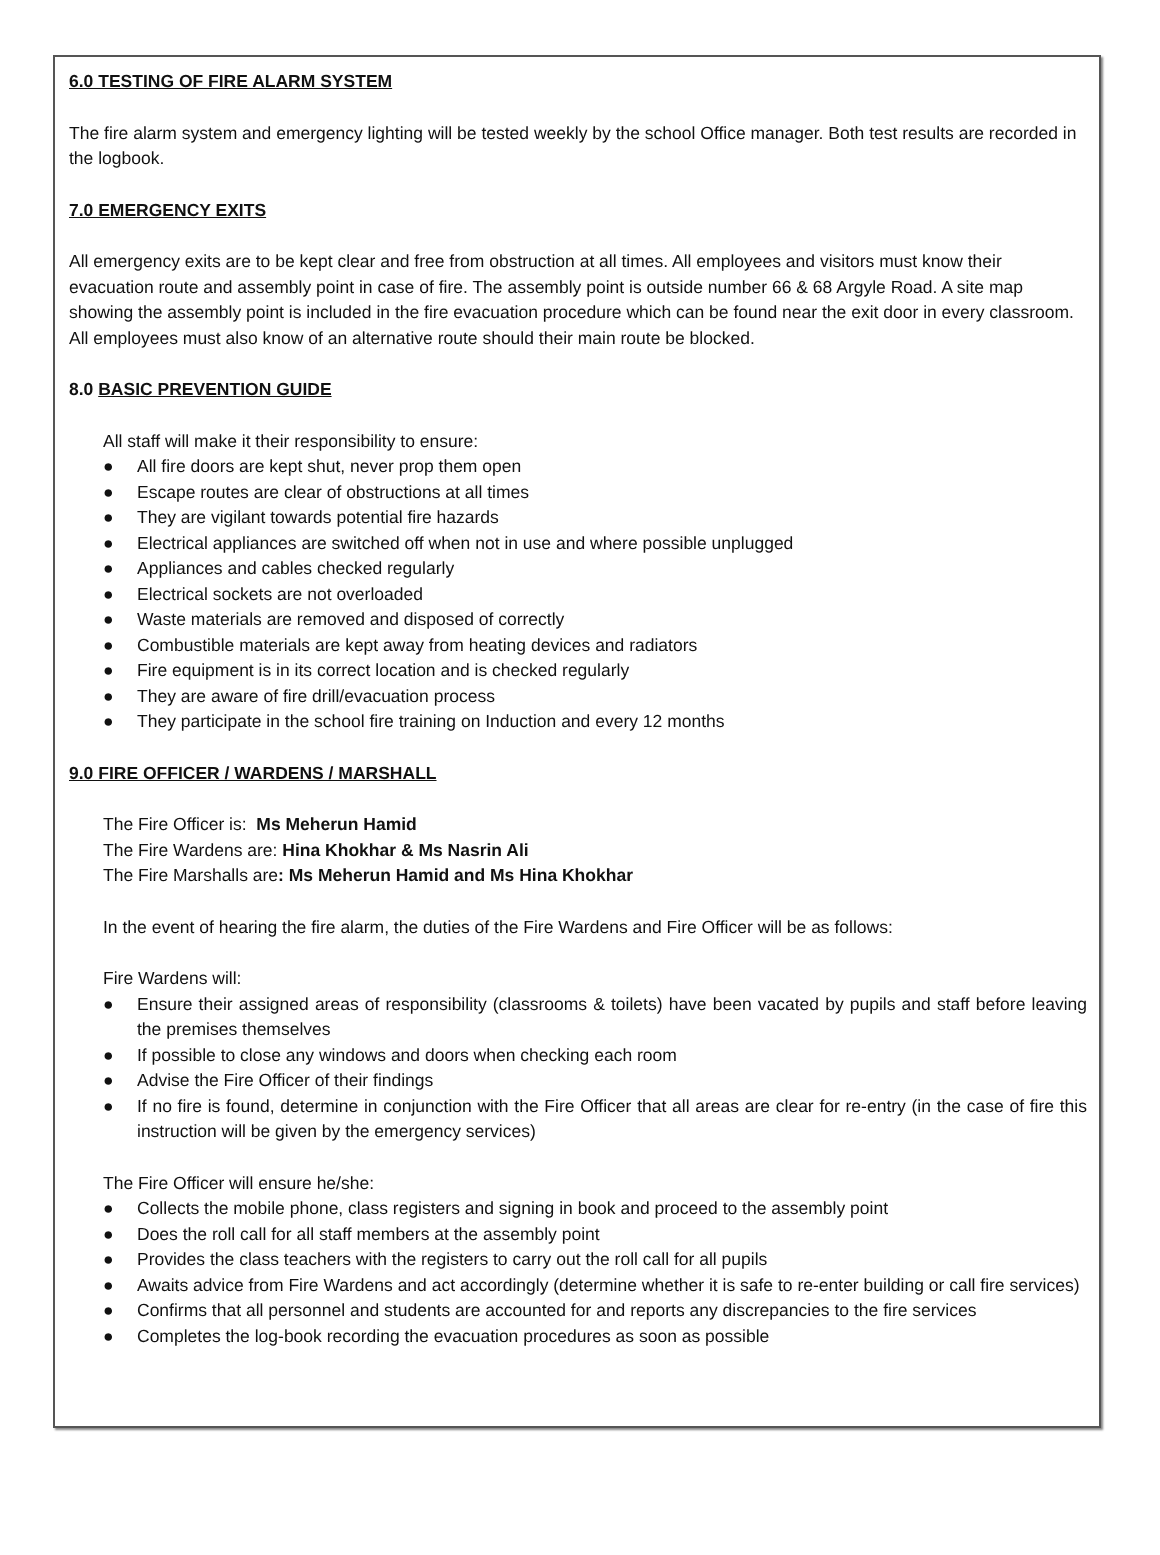6.0 TESTING OF FIRE ALARM SYSTEM
The fire alarm system and emergency lighting will be tested weekly by the school Office manager. Both test results are recorded in the logbook.
7.0 EMERGENCY EXITS
All emergency exits are to be kept clear and free from obstruction at all times. All employees and visitors must know their evacuation route and assembly point in case of fire. The assembly point is outside number 66 & 68 Argyle Road. A site map showing the assembly point is included in the fire evacuation procedure which can be found near the exit door in every classroom. All employees must also know of an alternative route should their main route be blocked.
8.0 BASIC PREVENTION GUIDE
All staff will make it their responsibility to ensure:
● All fire doors are kept shut, never prop them open
● Escape routes are clear of obstructions at all times
● They are vigilant towards potential fire hazards
● Electrical appliances are switched off when not in use and where possible unplugged
● Appliances and cables checked regularly
● Electrical sockets are not overloaded
● Waste materials are removed and disposed of correctly
● Combustible materials are kept away from heating devices and radiators
● Fire equipment is in its correct location and is checked regularly
● They are aware of fire drill/evacuation process
● They participate in the school fire training on Induction and every 12 months
9.0 FIRE OFFICER / WARDENS / MARSHALL
The Fire Officer is: Ms Meherun Hamid
The Fire Wardens are: Hina Khokhar & Ms Nasrin Ali
The Fire Marshalls are: Ms Meherun Hamid and Ms Hina Khokhar
In the event of hearing the fire alarm, the duties of the Fire Wardens and Fire Officer will be as follows:
Fire Wardens will:
● Ensure their assigned areas of responsibility (classrooms & toilets) have been vacated by pupils and staff before leaving the premises themselves
● If possible to close any windows and doors when checking each room
● Advise the Fire Officer of their findings
● If no fire is found, determine in conjunction with the Fire Officer that all areas are clear for re-entry (in the case of fire this instruction will be given by the emergency services)
The Fire Officer will ensure he/she:
● Collects the mobile phone, class registers and signing in book and proceed to the assembly point
● Does the roll call for all staff members at the assembly point
● Provides the class teachers with the registers to carry out the roll call for all pupils
● Awaits advice from Fire Wardens and act accordingly (determine whether it is safe to re-enter building or call fire services)
● Confirms that all personnel and students are accounted for and reports any discrepancies to the fire services
● Completes the log-book recording the evacuation procedures as soon as possible